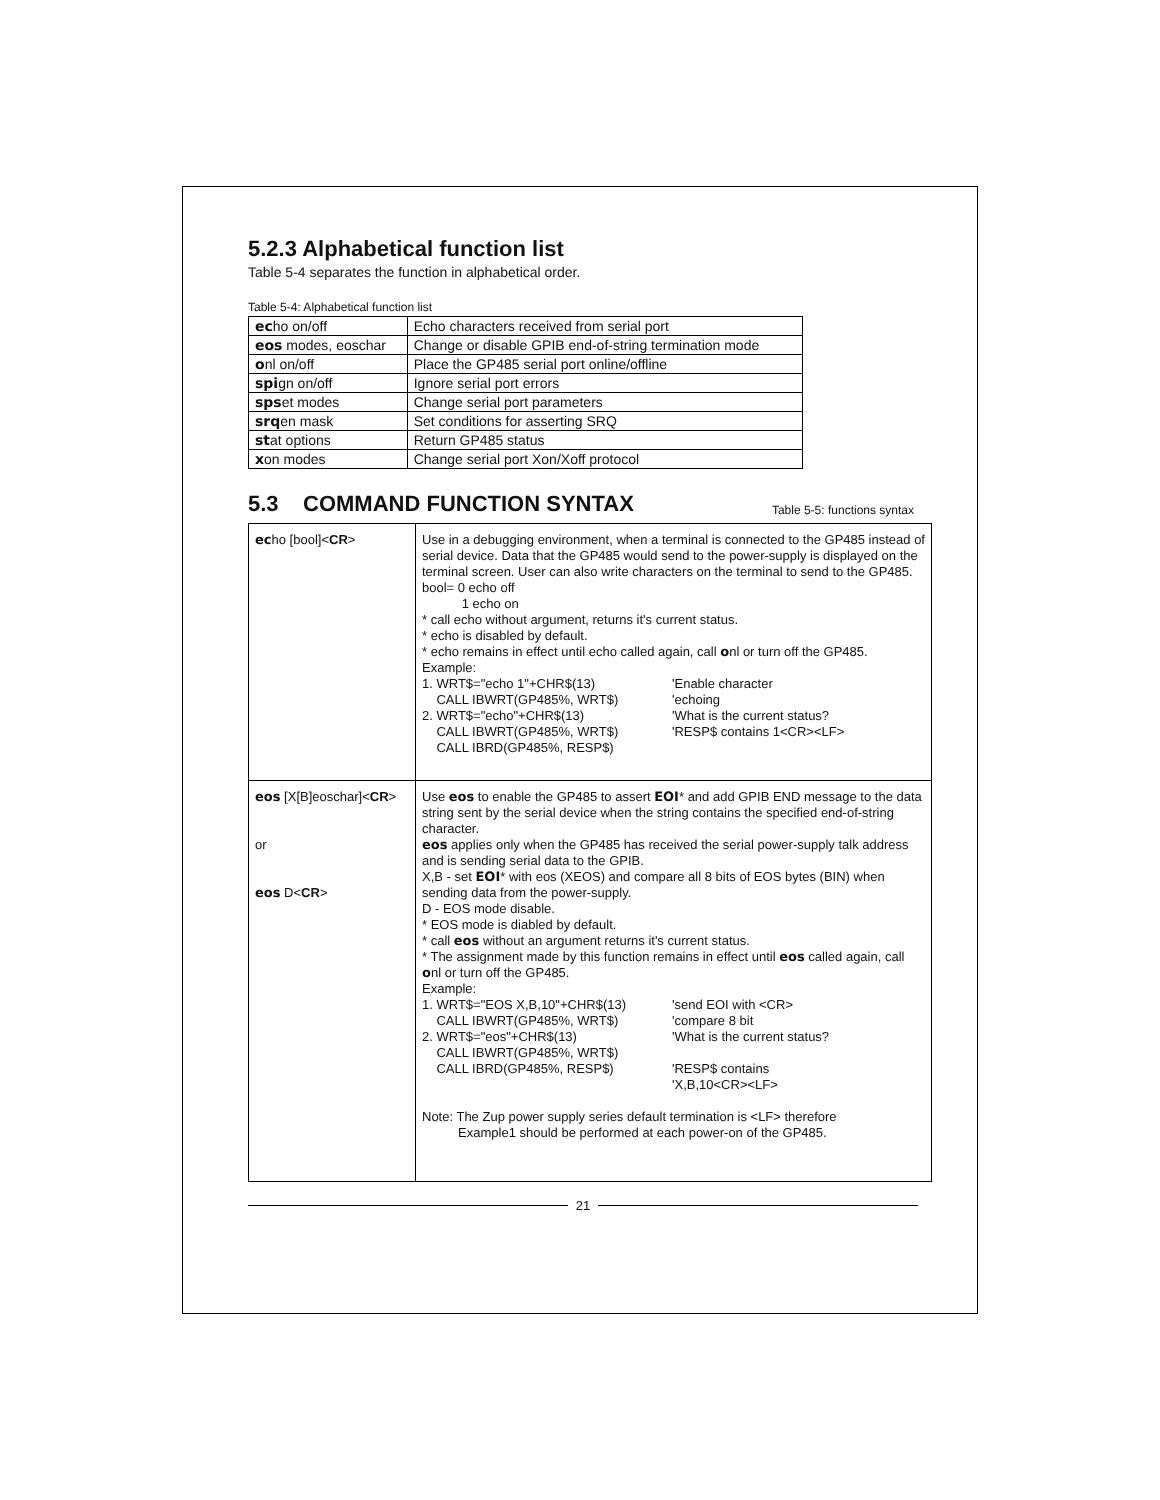5.2.3 Alphabetical function list
Table 5-4 separates the function in alphabetical order.
Table 5-4: Alphabetical function list
| ec ho on/off | Echo characters received from serial port |
| eos modes, eoschar | Change or disable GPIB end-of-string termination mode |
| o nl on/off | Place the GP485 serial port online/offline |
| spi gn on/off | Ignore serial port errors |
| sps et modes | Change serial port parameters |
| srq en mask | Set conditions for asserting SRQ |
| st at options | Return GP485 status |
| x on modes | Change serial port Xon/Xoff protocol |
5.3 COMMAND FUNCTION SYNTAX
Table 5-5: functions syntax
| ec ho [bool]< CR > | Use in a debugging environment, when a terminal is connected to the GP485 instead of serial device. Data that the GP485 would send to the power-supply is displayed on the terminal screen. User can also write characters on the terminal to send to the GP485. bool= 0 echo off 1 echo on * call echo without argument, returns it's current status. * echo is disabled by default. * echo remains in effect until echo called again, call o nl or turn off the GP485. Example: 1. WRT$="echo 1"+CHR$(13) 'Enable character CALL IBWRT(GP485%, WRT$) 'echoing 2. WRT$="echo"+CHR$(13) 'What is the current status? CALL IBWRT(GP485%, WRT$) 'RESP$ contains 1<CR><LF> CALL IBRD(GP485%, RESP$) |
| eos [X[B]eoschar]< CR > or eos D< CR > | Use eos to enable the GP485 to assert EOI * and add GPIB END message to the data string sent by the serial device when the string contains the specified end-of-string character. eos applies only when the GP485 has received the serial power-supply talk address and is sending serial data to the GPIB. X,B - set EOI * with eos (XEOS) and compare all 8 bits of EOS bytes (BIN) when sending data from the power-supply. D - EOS mode disable. * EOS mode is diabled by default. * call eos without an argument returns it's current status. * The assignment made by this function remains in effect until eos called again, call o nl or turn off the GP485. Example: 1. WRT$="EOS X,B,10"+CHR$(13) 'send EOI with <CR> CALL IBWRT(GP485%, WRT$) 'compare 8 bit 2. WRT$="eos"+CHR$(13) 'What is the current status? CALL IBWRT(GP485%, WRT$) CALL IBRD(GP485%, RESP$) 'RESP$ contains 'X,B,10<CR><LF> Note: The Zup power supply series default termination is <LF> therefore Example1 should be performed at each power-on of the GP485. |
21